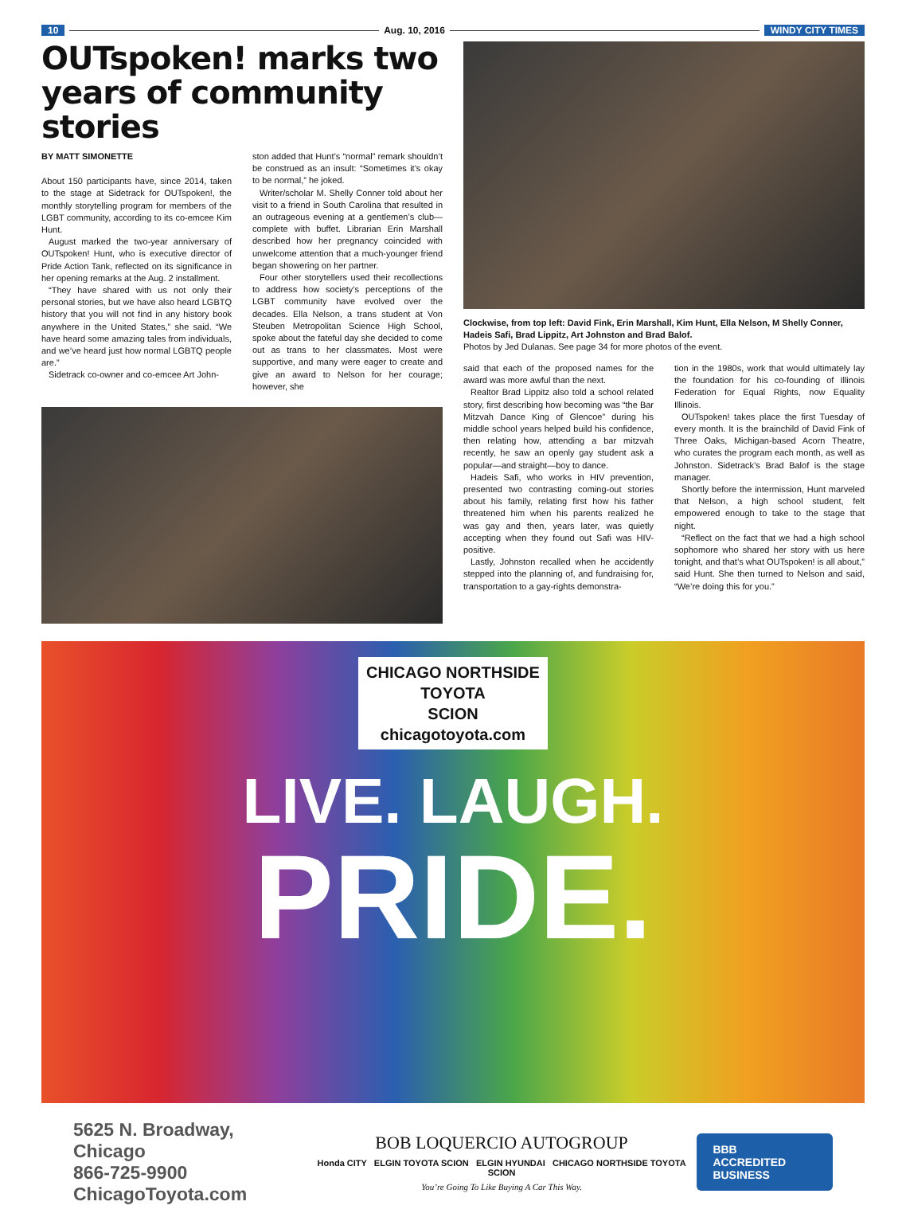10 Aug. 10, 2016 WINDY CITY TIMES
OUTspoken! marks two years of community stories
BY MATT SIMONETTE
About 150 participants have, since 2014, taken to the stage at Sidetrack for OUTspoken!, the monthly storytelling program for members of the LGBT community, according to its co-emcee Kim Hunt.
August marked the two-year anniversary of OUTspoken! Hunt, who is executive director of Pride Action Tank, reflected on its significance in her opening remarks at the Aug. 2 installment.
“They have shared with us not only their personal stories, but we have also heard LGBTQ history that you will not find in any history book anywhere in the United States,” she said. “We have heard some amazing tales from individuals, and we’ve heard just how normal LGBTQ people are.”
Sidetrack co-owner and co-emcee Art John-
ston added that Hunt’s “normal” remark shouldn’t be construed as an insult: “Sometimes it’s okay to be normal,” he joked.
Writer/scholar M. Shelly Conner told about her visit to a friend in South Carolina that resulted in an outrageous evening at a gentlemen’s club—complete with buffet. Librarian Erin Marshall described how her pregnancy coincided with unwelcome attention that a much-younger friend began showering on her partner.
Four other storytellers used their recollections to address how society’s perceptions of the LGBT community have evolved over the decades. Ella Nelson, a trans student at Von Steuben Metropolitan Science High School, spoke about the fateful day she decided to come out as trans to her classmates. Most were supportive, and many were eager to create and give an award to Nelson for her courage; however, she
Clockwise, from top left: David Fink, Erin Marshall, Kim Hunt, Ella Nelson, M Shelly Conner, Hadeis Safi, Brad Lippitz, Art Johnston and Brad Balof.
Photos by Jed Dulanas. See page 34 for more photos of the event.
said that each of the proposed names for the award was more awful than the next.
Realtor Brad Lippitz also told a school related story, first describing how becoming was “the Bar Mitzvah Dance King of Glencoe” during his middle school years helped build his confidence, then relating how, attending a bar mitzvah recently, he saw an openly gay student ask a popular—and straight—boy to dance.
Hadeis Safi, who works in HIV prevention, presented two contrasting coming-out stories about his family, relating first how his father threatened him when his parents realized he was gay and then, years later, was quietly accepting when they found out Safi was HIV-positive.
Lastly, Johnston recalled when he accidently stepped into the planning of, and fundraising for, transportation to a gay-rights demonstra-
tion in the 1980s, work that would ultimately lay the foundation for his co-founding of Illinois Federation for Equal Rights, now Equality Illinois.
OUTspoken! takes place the first Tuesday of every month. It is the brainchild of David Fink of Three Oaks, Michigan-based Acorn Theatre, who curates the program each month, as well as Johnston. Sidetrack’s Brad Balof is the stage manager.
Shortly before the intermission, Hunt marveled that Nelson, a high school student, felt empowered enough to take to the stage that night.
“Reflect on the fact that we had a high school sophomore who shared her story with us here tonight, and that’s what OUTspoken! is all about,” said Hunt. She then turned to Nelson and said, “We’re doing this for you.”
CHICAGO NORTHSIDE
TOYOTA
SCION
chicagotoyota.com
LIVE. LAUGH.
PRIDE.
5625 N. Broadway, Chicago
866-725-9900
ChicagoToyota.com
BOB LOQUERCIO AUTOGROUP
Honda CITY ELGIN TOYOTA SCION ELGIN HYUNDAI CHICAGO NORTHSIDE TOYOTA SCION
You’re Going To Like Buying A Car This Way.
BBB ACCREDITED
BUSINESS